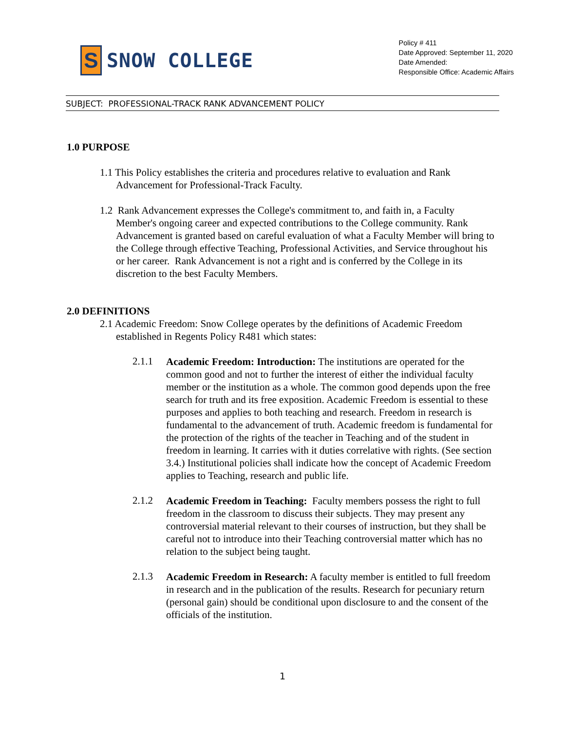S
SNOW COLLEGE
Policy # 411
Date Approved: September 11, 2020
Date Amended:
Responsible Office: Academic Affairs
SUBJECT: PROFESSIONAL-TRACK RANK ADVANCEMENT POLICY
1.0 PURPOSE
1.1 This Policy establishes the criteria and procedures relative to evaluation and Rank Advancement for Professional-Track Faculty.
1.2 Rank Advancement expresses the College's commitment to, and faith in, a Faculty Member's ongoing career and expected contributions to the College community. Rank Advancement is granted based on careful evaluation of what a Faculty Member will bring to the College through effective Teaching, Professional Activities, and Service throughout his or her career. Rank Advancement is not a right and is conferred by the College in its discretion to the best Faculty Members.
2.0 DEFINITIONS
2.1 Academic Freedom: Snow College operates by the definitions of Academic Freedom established in Regents Policy R481 which states:
2.1.1
Academic Freedom: Introduction: The institutions are operated for the common good and not to further the interest of either the individual faculty member or the institution as a whole. The common good depends upon the free search for truth and its free exposition. Academic Freedom is essential to these purposes and applies to both teaching and research. Freedom in research is fundamental to the advancement of truth. Academic freedom is fundamental for the protection of the rights of the teacher in Teaching and of the student in freedom in learning. It carries with it duties correlative with rights. (See section 3.4.) Institutional policies shall indicate how the concept of Academic Freedom applies to Teaching, research and public life.
2.1.2
Academic Freedom in Teaching: Faculty members possess the right to full freedom in the classroom to discuss their subjects. They may present any controversial material relevant to their courses of instruction, but they shall be careful not to introduce into their Teaching controversial matter which has no relation to the subject being taught.
2.1.3
Academic Freedom in Research: A faculty member is entitled to full freedom in research and in the publication of the results. Research for pecuniary return (personal gain) should be conditional upon disclosure to and the consent of the officials of the institution.
1